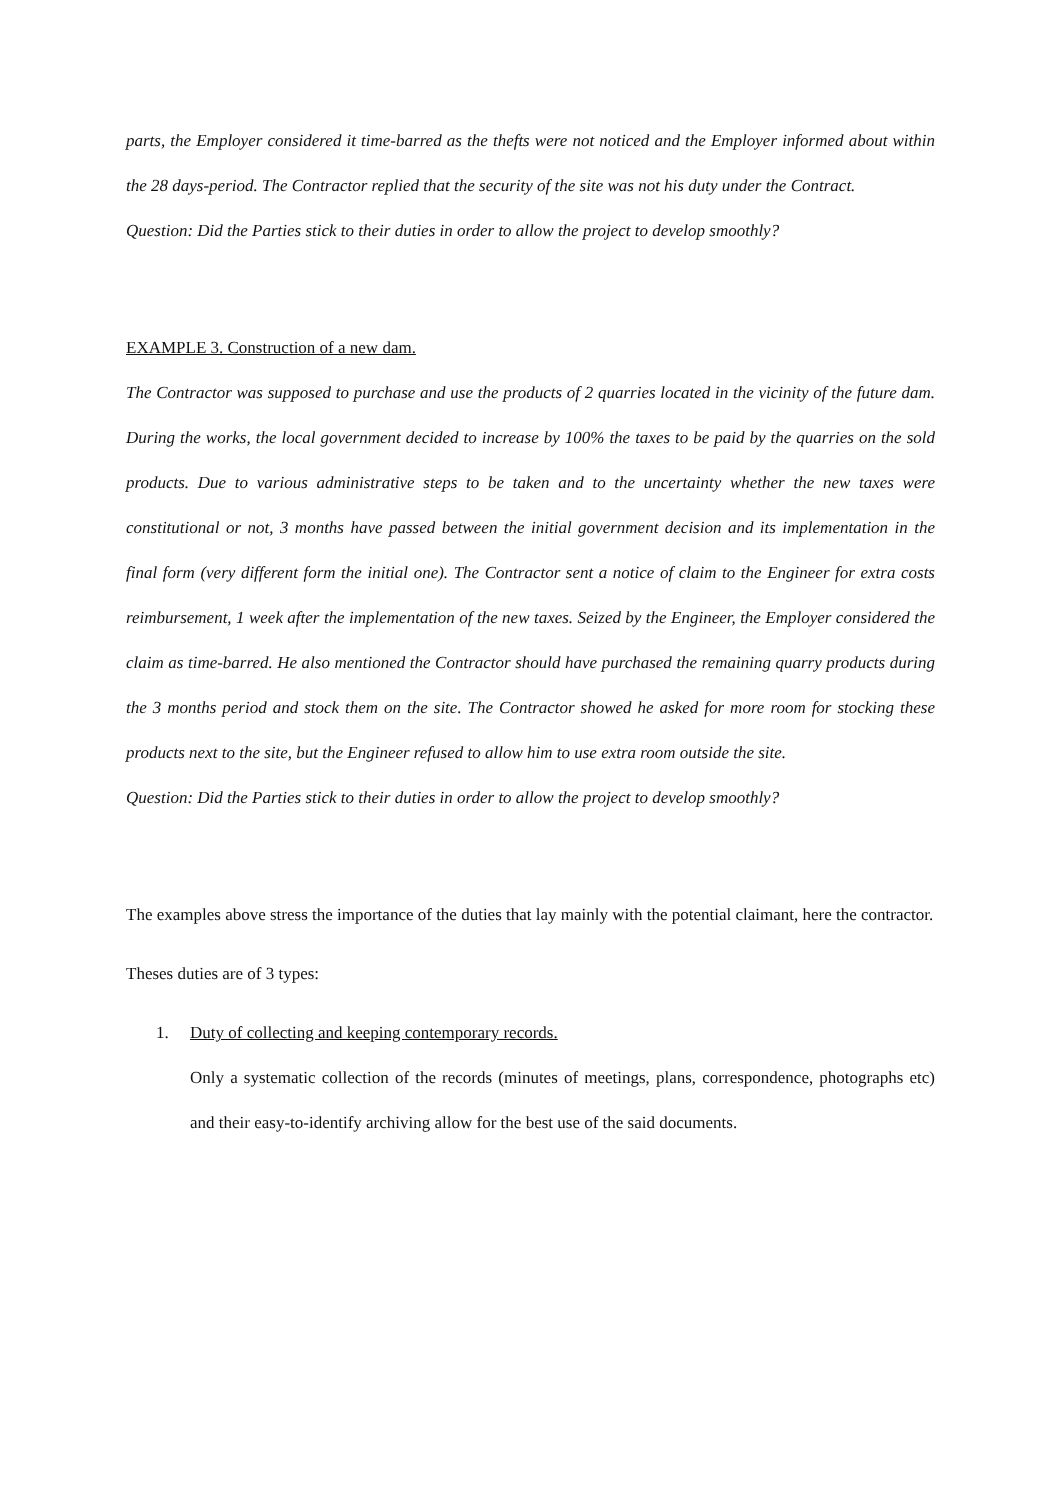parts, the Employer considered it time-barred as the thefts were not noticed and the Employer informed about within the 28 days-period. The Contractor replied that the security of the site was not his duty under the Contract.
Question: Did the Parties stick to their duties in order to allow the project to develop smoothly?
EXAMPLE 3. Construction of a new dam.
The Contractor was supposed to purchase and use the products of 2 quarries located in the vicinity of the future dam. During the works, the local government decided to increase by 100% the taxes to be paid by the quarries on the sold products. Due to various administrative steps to be taken and to the uncertainty whether the new taxes were constitutional or not, 3 months have passed between the initial government decision and its implementation in the final form (very different form the initial one). The Contractor sent a notice of claim to the Engineer for extra costs reimbursement, 1 week after the implementation of the new taxes. Seized by the Engineer, the Employer considered the claim as time-barred. He also mentioned the Contractor should have purchased the remaining quarry products during the 3 months period and stock them on the site. The Contractor showed he asked for more room for stocking these products next to the site, but the Engineer refused to allow him to use extra room outside the site.
Question: Did the Parties stick to their duties in order to allow the project to develop smoothly?
The examples above stress the importance of the duties that lay mainly with the potential claimant, here the contractor.
Theses duties are of 3 types:
1. Duty of collecting and keeping contemporary records.
Only a systematic collection of the records (minutes of meetings, plans, correspondence, photographs etc) and their easy-to-identify archiving allow for the best use of the said documents.